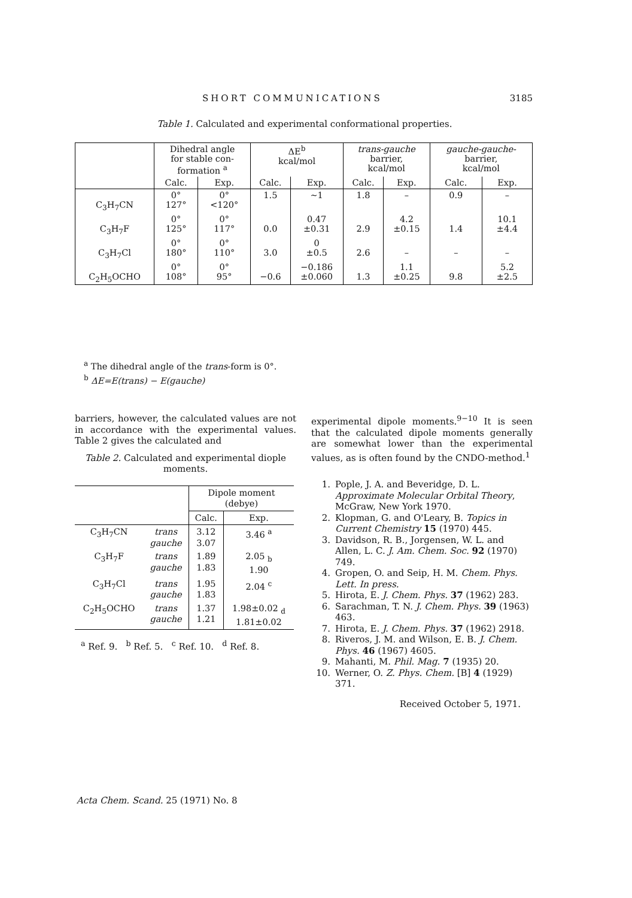SHORT COMMUNICATIONS 3185
Table 1. Calculated and experimental conformational properties.
| | Dihedral angle for stable con- formation <sup>a</sup> | | ΔE<sup>b</sup> kcal/mol | | trans-gauche barrier, kcal/mol | | gauche-gauche- barrier, kcal/mol | |
| --- | --- | --- | --- | --- | --- | --- | --- | --- |
| | Calc. | Exp. | Calc. | Exp. | Calc. | Exp. | Calc. | Exp. |
| C<sub>3</sub>H<sub>7</sub>CN | 0° 127° | 0° <120° | 1.5 | ~1 | 1.8 | – | 0.9 | – |
| C<sub>3</sub>H<sub>7</sub>F | 0° 125° | 0° 117° | 0.0 | 0.47 ±0.31 | 2.9 | 4.2 ±0.15 | 1.4 | 10.1 ±4.4 |
| C<sub>3</sub>H<sub>7</sub>Cl | 0° 180° | 0° 110° | 3.0 | 0 ±0.5 | 2.6 | – | – | – |
| C<sub>2</sub>H<sub>5</sub>OCHO | 0° 108° | 0° 95° | −0.6 | −0.186 ±0.060 | 1.3 | 1.1 ±0.25 | 9.8 | 5.2 ±2.5 |
<sup>a</sup> The dihedral angle of the trans-form is 0°.
<sup>b</sup> ΔE=E(trans) − E(gauche)
barriers, however, the calculated values are not in accordance with the experimental values. Table 2 gives the calculated and
Table 2. Calculated and experimental diople moments.
| | | Dipole moment (debye) | |
| --- | --- | --- | --- |
| | | Calc. | Exp. |
| C<sub>3</sub>H<sub>7</sub>CN | trans gauche | 3.12 3.07 | 3.46 <sup>a</sup> |
| C<sub>3</sub>H<sub>7</sub>F | trans gauche | 1.89 1.83 | 2.05 <sub>b</sub> 1.90 |
| C<sub>3</sub>H<sub>7</sub>Cl | trans gauche | 1.95 1.83 | 2.04 <sup>c</sup> |
| C<sub>2</sub>H<sub>5</sub>OCHO | trans gauche | 1.37 1.21 | 1.98±0.02 <sub>d</sub> 1.81±0.02 |
<sup>a</sup> Ref. 9. <sup>b</sup> Ref. 5. <sup>c</sup> Ref. 10. <sup>d</sup> Ref. 8.
experimental dipole moments.<sup>9−10</sup> It is seen that the calculated dipole moments generally are somewhat lower than the experimental values, as is often found by the CNDO-method.<sup>1</sup>
1. Pople, J. A. and Beveridge, D. L. Approximate Molecular Orbital Theory, McGraw, New York 1970.
2. Klopman, G. and O'Leary, B. Topics in Current Chemistry 15 (1970) 445.
3. Davidson, R. B., Jorgensen, W. L. and Allen, L. C. J. Am. Chem. Soc. 92 (1970) 749.
4. Gropen, O. and Seip, H. M. Chem. Phys. Lett. In press.
5. Hirota, E. J. Chem. Phys. 37 (1962) 283.
6. Sarachman, T. N. J. Chem. Phys. 39 (1963) 463.
7. Hirota, E. J. Chem. Phys. 37 (1962) 2918.
8. Riveros, J. M. and Wilson, E. B. J. Chem. Phys. 46 (1967) 4605.
9. Mahanti, M. Phil. Mag. 7 (1935) 20.
10. Werner, O. Z. Phys. Chem. [B] 4 (1929) 371.
Received October 5, 1971.
Acta Chem. Scand. 25 (1971) No. 8